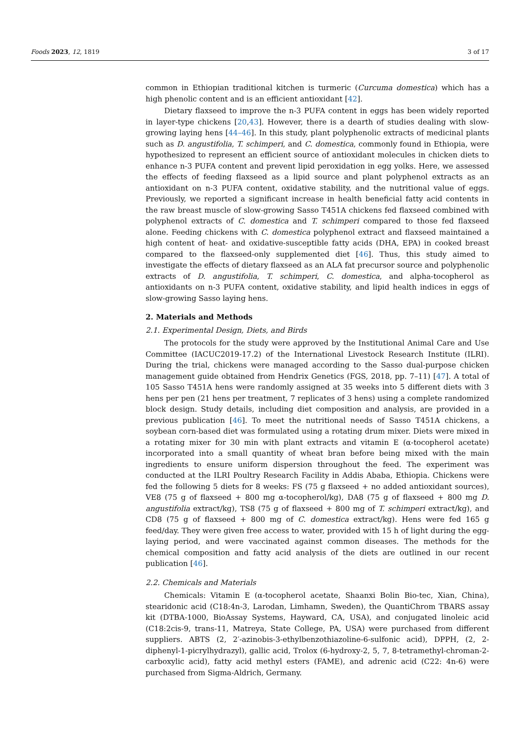Foods 2023, 12, 1819 3 of 17
common in Ethiopian traditional kitchen is turmeric (Curcuma domestica) which has a high phenolic content and is an efficient antioxidant [42].
Dietary flaxseed to improve the n-3 PUFA content in eggs has been widely reported in layer-type chickens [20,43]. However, there is a dearth of studies dealing with slow-growing laying hens [44–46]. In this study, plant polyphenolic extracts of medicinal plants such as D. angustifolia, T. schimperi, and C. domestica, commonly found in Ethiopia, were hypothesized to represent an efficient source of antioxidant molecules in chicken diets to enhance n-3 PUFA content and prevent lipid peroxidation in egg yolks. Here, we assessed the effects of feeding flaxseed as a lipid source and plant polyphenol extracts as an antioxidant on n-3 PUFA content, oxidative stability, and the nutritional value of eggs. Previously, we reported a significant increase in health beneficial fatty acid contents in the raw breast muscle of slow-growing Sasso T451A chickens fed flaxseed combined with polyphenol extracts of C. domestica and T. schimperi compared to those fed flaxseed alone. Feeding chickens with C. domestica polyphenol extract and flaxseed maintained a high content of heat- and oxidative-susceptible fatty acids (DHA, EPA) in cooked breast compared to the flaxseed-only supplemented diet [46]. Thus, this study aimed to investigate the effects of dietary flaxseed as an ALA fat precursor source and polyphenolic extracts of D. angustifolia, T. schimperi, C. domestica, and alpha-tocopherol as antioxidants on n-3 PUFA content, oxidative stability, and lipid health indices in eggs of slow-growing Sasso laying hens.
2. Materials and Methods
2.1. Experimental Design, Diets, and Birds
The protocols for the study were approved by the Institutional Animal Care and Use Committee (IACUC2019-17.2) of the International Livestock Research Institute (ILRI). During the trial, chickens were managed according to the Sasso dual-purpose chicken management guide obtained from Hendrix Genetics (FGS, 2018, pp. 7–11) [47]. A total of 105 Sasso T451A hens were randomly assigned at 35 weeks into 5 different diets with 3 hens per pen (21 hens per treatment, 7 replicates of 3 hens) using a complete randomized block design. Study details, including diet composition and analysis, are provided in a previous publication [46]. To meet the nutritional needs of Sasso T451A chickens, a soybean corn-based diet was formulated using a rotating drum mixer. Diets were mixed in a rotating mixer for 30 min with plant extracts and vitamin E (α-tocopherol acetate) incorporated into a small quantity of wheat bran before being mixed with the main ingredients to ensure uniform dispersion throughout the feed. The experiment was conducted at the ILRI Poultry Research Facility in Addis Ababa, Ethiopia. Chickens were fed the following 5 diets for 8 weeks: FS (75 g flaxseed + no added antioxidant sources), VE8 (75 g of flaxseed + 800 mg α-tocopherol/kg), DA8 (75 g of flaxseed + 800 mg D. angustifolia extract/kg), TS8 (75 g of flaxseed + 800 mg of T. schimperi extract/kg), and CD8 (75 g of flaxseed + 800 mg of C. domestica extract/kg). Hens were fed 165 g feed/day. They were given free access to water, provided with 15 h of light during the egg-laying period, and were vaccinated against common diseases. The methods for the chemical composition and fatty acid analysis of the diets are outlined in our recent publication [46].
2.2. Chemicals and Materials
Chemicals: Vitamin E (α-tocopherol acetate, Shaanxi Bolin Bio-tec, Xian, China), stearidonic acid (C18:4n-3, Larodan, Limhamn, Sweden), the QuantiChrom TBARS assay kit (DTBA-1000, BioAssay Systems, Hayward, CA, USA), and conjugated linoleic acid (C18:2cis-9, trans-11, Matreya, State College, PA, USA) were purchased from different suppliers. ABTS (2, 2′-azinobis-3-ethylbenzothiazoline-6-sulfonic acid), DPPH, (2, 2-diphenyl-1-picrylhydrazyl), gallic acid, Trolox (6-hydroxy-2, 5, 7, 8-tetramethyl-chroman-2-carboxylic acid), fatty acid methyl esters (FAME), and adrenic acid (C22: 4n-6) were purchased from Sigma-Aldrich, Germany.